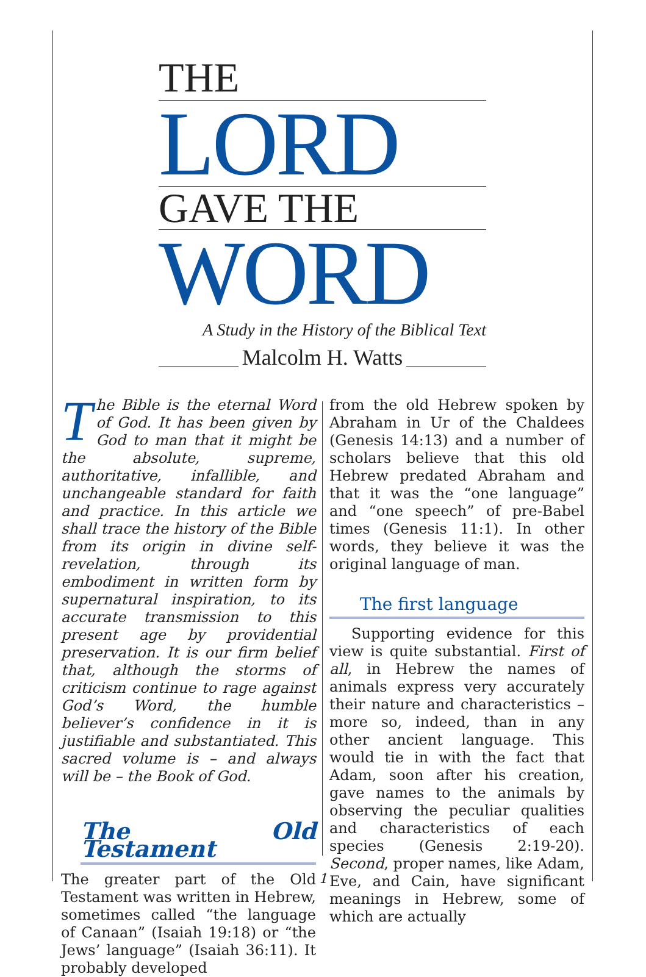THE
LORD
GAVE THE
WORD
A Study in the History of the Biblical Text
Malcolm H. Watts
The Bible is the eternal Word of God. It has been given by God to man that it might be the absolute, supreme, authoritative, infallible, and unchangeable standard for faith and practice. In this article we shall trace the history of the Bible from its origin in divine self-revelation, through its embodiment in written form by supernatural inspiration, to its accurate transmission to this present age by providential preservation. It is our firm belief that, although the storms of criticism continue to rage against God’s Word, the humble believer’s confidence in it is justifiable and substantiated. This sacred volume is – and always will be – the Book of God.
The Old Testament
The greater part of the Old Testament was written in Hebrew, sometimes called “the language of Canaan” (Isaiah 19:18) or “the Jews’ language” (Isaiah 36:11). It probably developed
from the old Hebrew spoken by Abraham in Ur of the Chaldees (Genesis 14:13) and a number of scholars believe that this old Hebrew predated Abraham and that it was the “one language” and “one speech” of pre-Babel times (Genesis 11:1). In other words, they believe it was the original language of man.
The first language
Supporting evidence for this view is quite substantial. First of all, in Hebrew the names of animals express very accurately their nature and characteristics – more so, indeed, than in any other ancient language. This would tie in with the fact that Adam, soon after his creation, gave names to the animals by observing the peculiar qualities and characteristics of each species (Genesis 2:19-20). Second, proper names, like Adam, Eve, and Cain, have significant meanings in Hebrew, some of which are actually
1